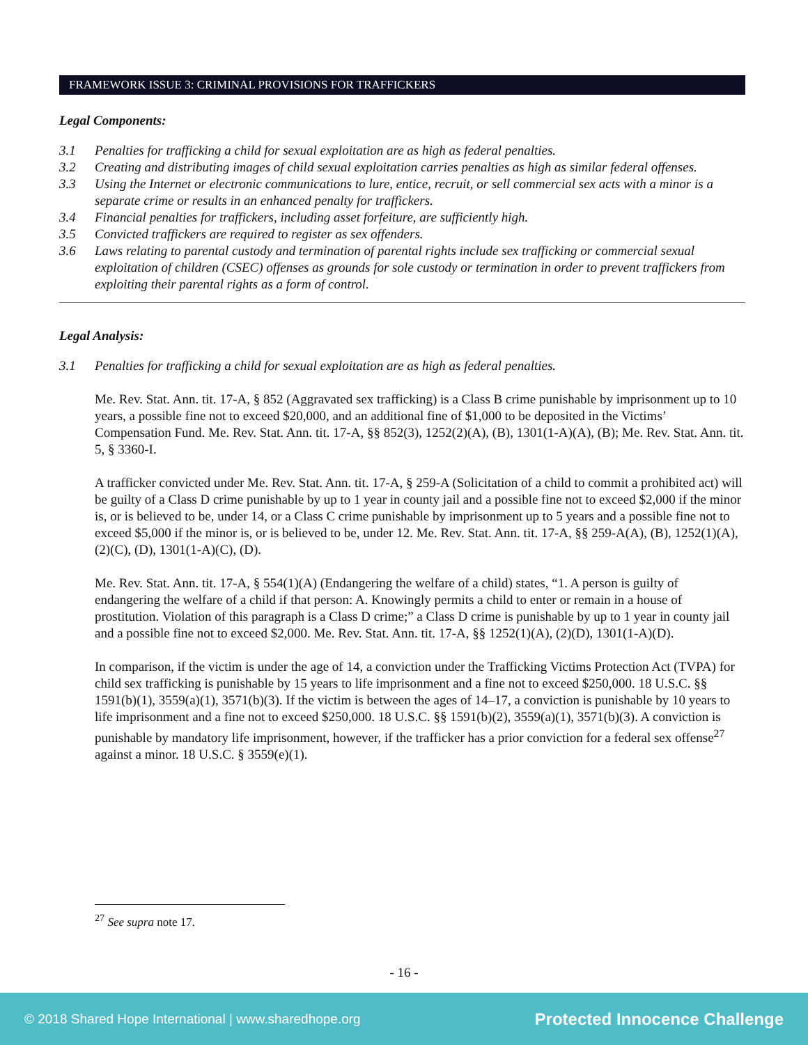FRAMEWORK ISSUE 3: CRIMINAL PROVISIONS FOR TRAFFICKERS
Legal Components:
3.1 Penalties for trafficking a child for sexual exploitation are as high as federal penalties.
3.2 Creating and distributing images of child sexual exploitation carries penalties as high as similar federal offenses.
3.3 Using the Internet or electronic communications to lure, entice, recruit, or sell commercial sex acts with a minor is a separate crime or results in an enhanced penalty for traffickers.
3.4 Financial penalties for traffickers, including asset forfeiture, are sufficiently high.
3.5 Convicted traffickers are required to register as sex offenders.
3.6 Laws relating to parental custody and termination of parental rights include sex trafficking or commercial sexual exploitation of children (CSEC) offenses as grounds for sole custody or termination in order to prevent traffickers from exploiting their parental rights as a form of control.
Legal Analysis:
3.1 Penalties for trafficking a child for sexual exploitation are as high as federal penalties.
Me. Rev. Stat. Ann. tit. 17-A, § 852 (Aggravated sex trafficking) is a Class B crime punishable by imprisonment up to 10 years, a possible fine not to exceed $20,000, and an additional fine of $1,000 to be deposited in the Victims’ Compensation Fund. Me. Rev. Stat. Ann. tit. 17-A, §§ 852(3), 1252(2)(A), (B), 1301(1-A)(A), (B); Me. Rev. Stat. Ann. tit. 5, § 3360-I.
A trafficker convicted under Me. Rev. Stat. Ann. tit. 17-A, § 259-A (Solicitation of a child to commit a prohibited act) will be guilty of a Class D crime punishable by up to 1 year in county jail and a possible fine not to exceed $2,000 if the minor is, or is believed to be, under 14, or a Class C crime punishable by imprisonment up to 5 years and a possible fine not to exceed $5,000 if the minor is, or is believed to be, under 12. Me. Rev. Stat. Ann. tit. 17-A, §§ 259-A(A), (B), 1252(1)(A), (2)(C), (D), 1301(1-A)(C), (D).
Me. Rev. Stat. Ann. tit. 17-A, § 554(1)(A) (Endangering the welfare of a child) states, “1. A person is guilty of endangering the welfare of a child if that person: A. Knowingly permits a child to enter or remain in a house of prostitution. Violation of this paragraph is a Class D crime;” a Class D crime is punishable by up to 1 year in county jail and a possible fine not to exceed $2,000. Me. Rev. Stat. Ann. tit. 17-A, §§ 1252(1)(A), (2)(D), 1301(1-A)(D).
In comparison, if the victim is under the age of 14, a conviction under the Trafficking Victims Protection Act (TVPA) for child sex trafficking is punishable by 15 years to life imprisonment and a fine not to exceed $250,000. 18 U.S.C. §§ 1591(b)(1), 3559(a)(1), 3571(b)(3). If the victim is between the ages of 14–17, a conviction is punishable by 10 years to life imprisonment and a fine not to exceed $250,000. 18 U.S.C. §§ 1591(b)(2), 3559(a)(1), 3571(b)(3). A conviction is punishable by mandatory life imprisonment, however, if the trafficker has a prior conviction for a federal sex offense<sup>27</sup> against a minor. 18 U.S.C. § 3559(e)(1).
<sup>27</sup> See supra note 17.
- 16 -
© 2018 Shared Hope International | www.sharedhope.org Protected Innocence Challenge